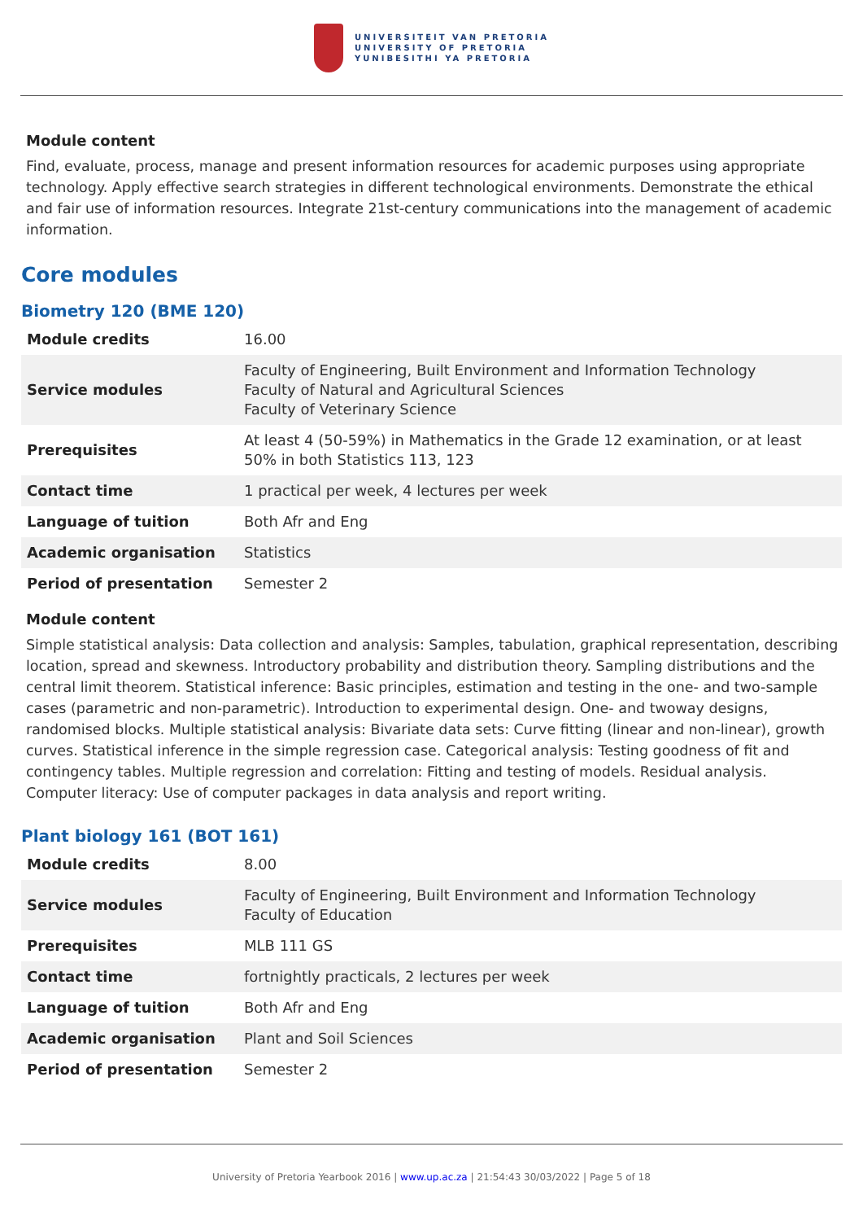UNIVERSITEIT VAN PRETORIA
UNIVERSITY OF PRETORIA
YUNIBESITHI YA PRETORIA
Module content
Find, evaluate, process, manage and present information resources for academic purposes using appropriate technology. Apply effective search strategies in different technological environments. Demonstrate the ethical and fair use of information resources. Integrate 21st-century communications into the management of academic information.
Core modules
Biometry 120 (BME 120)
| Module credits | 16.00 |
| Service modules | Faculty of Engineering, Built Environment and Information Technology Faculty of Natural and Agricultural Sciences Faculty of Veterinary Science |
| Prerequisites | At least 4 (50-59%) in Mathematics in the Grade 12 examination, or at least 50% in both Statistics 113, 123 |
| Contact time | 1 practical per week, 4 lectures per week |
| Language of tuition | Both Afr and Eng |
| Academic organisation | Statistics |
| Period of presentation | Semester 2 |
Module content
Simple statistical analysis: Data collection and analysis: Samples, tabulation, graphical representation, describing location, spread and skewness. Introductory probability and distribution theory. Sampling distributions and the central limit theorem. Statistical inference: Basic principles, estimation and testing in the one- and two-sample cases (parametric and non-parametric). Introduction to experimental design. One- and twoway designs, randomised blocks. Multiple statistical analysis: Bivariate data sets: Curve fitting (linear and non-linear), growth curves. Statistical inference in the simple regression case. Categorical analysis: Testing goodness of fit and contingency tables. Multiple regression and correlation: Fitting and testing of models. Residual analysis. Computer literacy: Use of computer packages in data analysis and report writing.
Plant biology 161 (BOT 161)
| Module credits | 8.00 |
| Service modules | Faculty of Engineering, Built Environment and Information Technology Faculty of Education |
| Prerequisites | MLB 111 GS |
| Contact time | fortnightly practicals, 2 lectures per week |
| Language of tuition | Both Afr and Eng |
| Academic organisation | Plant and Soil Sciences |
| Period of presentation | Semester 2 |
University of Pretoria Yearbook 2016 | www.up.ac.za | 21:54:43 30/03/2022 | Page 5 of 18